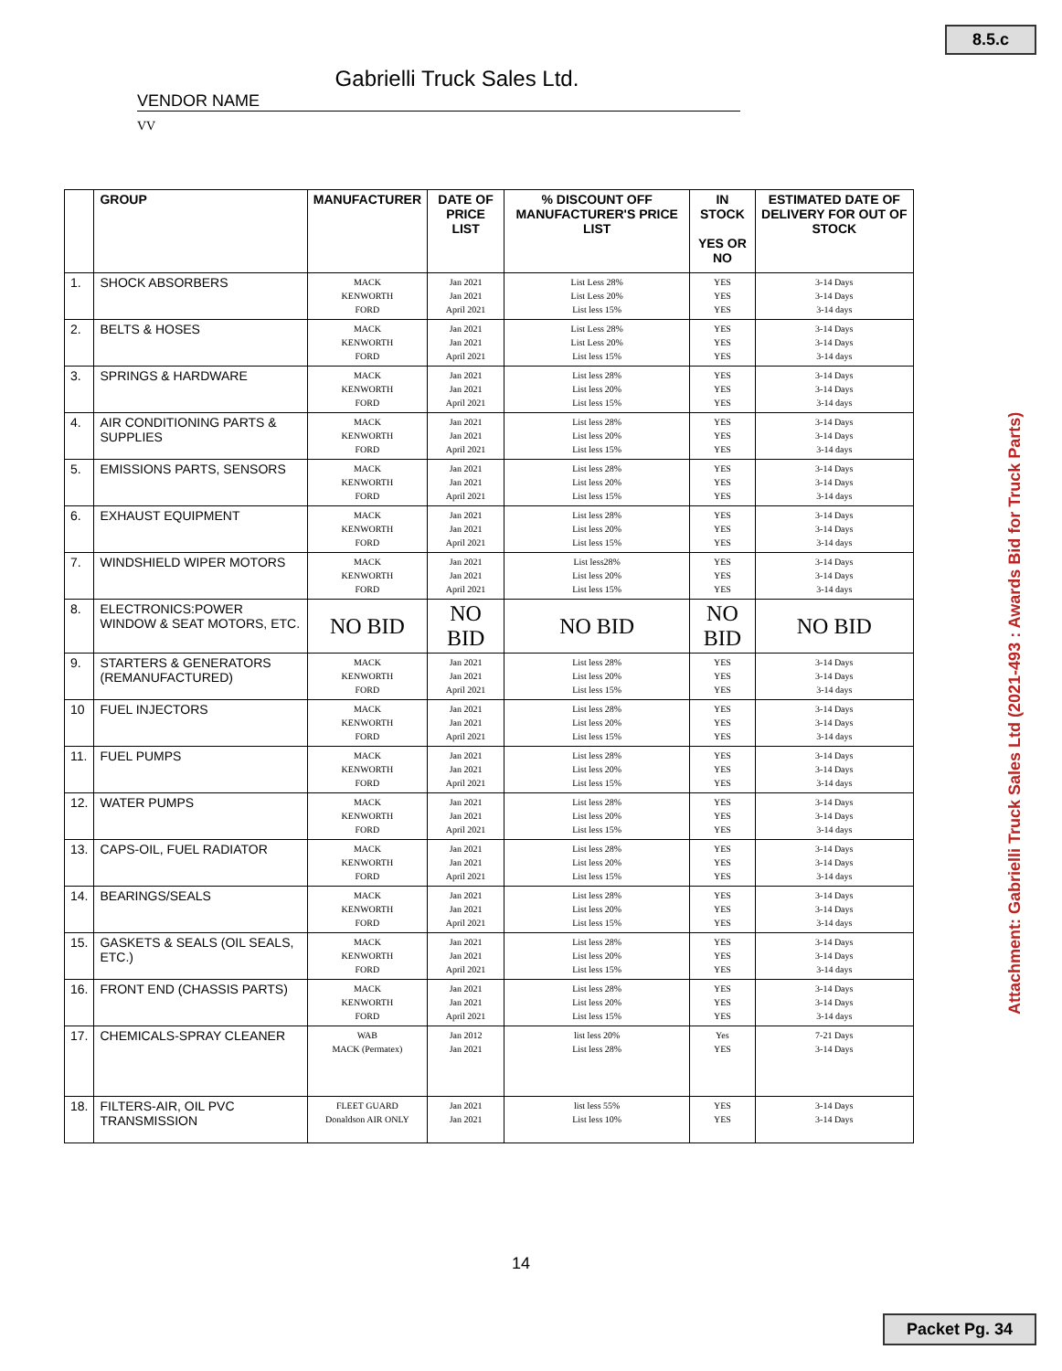8.5.c
Gabrielli Truck Sales Ltd.
VENDOR NAME
VV
| | GROUP | MANUFACTURER | DATE OF PRICE LIST | % DISCOUNT OFF MANUFACTURER'S PRICE LIST | IN STOCK YES OR NO | ESTIMATED DATE OF DELIVERY FOR OUT OF STOCK |
| --- | --- | --- | --- | --- | --- | --- |
| 1. | SHOCK ABSORBERS | MACK KENWORTH FORD | Jan 2021 Jan 2021 April 2021 | List Less 28% List Less 20% List less 15% | YES YES YES | 3-14 Days 3-14 Days 3-14 days |
| 2. | BELTS & HOSES | MACK KENWORTH FORD | Jan 2021 Jan 2021 April 2021 | List Less 28% List Less 20% List less 15% | YES YES YES | 3-14 Days 3-14 Days 3-14 days |
| 3. | SPRINGS & HARDWARE | MACK KENWORTH FORD | Jan 2021 Jan 2021 April 2021 | List less 28% List less 20% List less 15% | YES YES YES | 3-14 Days 3-14 Days 3-14 days |
| 4. | AIR CONDITIONING PARTS & SUPPLIES | MACK KENWORTH FORD | Jan 2021 Jan 2021 April 2021 | List less 28% List less 20% List less 15% | YES YES YES | 3-14 Days 3-14 Days 3-14 days |
| 5. | EMISSIONS PARTS, SENSORS | MACK KENWORTH FORD | Jan 2021 Jan 2021 April 2021 | List less 28% List less 20% List less 15% | YES YES YES | 3-14 Days 3-14 Days 3-14 days |
| 6. | EXHAUST EQUIPMENT | MACK KENWORTH FORD | Jan 2021 Jan 2021 April 2021 | List less 28% List less 20% List less 15% | YES YES YES | 3-14 Days 3-14 Days 3-14 days |
| 7. | WINDSHIELD WIPER MOTORS | MACK KENWORTH FORD | Jan 2021 Jan 2021 April 2021 | List less28% List less 20% List less 15% | YES YES YES | 3-14 Days 3-14 Days 3-14 days |
| 8. | ELECTRONICS:POWER WINDOW & SEAT MOTORS, ETC. | NO BID | NO BID | NO BID | NO BID | NO BID |
| 9. | STARTERS & GENERATORS (REMANUFACTURED) | MACK KENWORTH FORD | Jan 2021 Jan 2021 April 2021 | List less 28% List less 20% List less 15% | YES YES YES | 3-14 Days 3-14 Days 3-14 days |
| 10 | FUEL INJECTORS | MACK KENWORTH FORD | Jan 2021 Jan 2021 April 2021 | List less 28% List less 20% List less 15% | YES YES YES | 3-14 Days 3-14 Days 3-14 days |
| 11. | FUEL PUMPS | MACK KENWORTH FORD | Jan 2021 Jan 2021 April 2021 | List less 28% List less 20% List less 15% | YES YES YES | 3-14 Days 3-14 Days 3-14 days |
| 12. | WATER PUMPS | MACK KENWORTH FORD | Jan 2021 Jan 2021 April 2021 | List less 28% List less 20% List less 15% | YES YES YES | 3-14 Days 3-14 Days 3-14 days |
| 13. | CAPS-OIL, FUEL RADIATOR | MACK KENWORTH FORD | Jan 2021 Jan 2021 April 2021 | List less 28% List less 20% List less 15% | YES YES YES | 3-14 Days 3-14 Days 3-14 days |
| 14. | BEARINGS/SEALS | MACK KENWORTH FORD | Jan 2021 Jan 2021 April 2021 | List less 28% List less 20% List less 15% | YES YES YES | 3-14 Days 3-14 Days 3-14 days |
| 15. | GASKETS & SEALS (OIL SEALS, ETC.) | MACK KENWORTH FORD | Jan 2021 Jan 2021 April 2021 | List less 28% List less 20% List less 15% | YES YES YES | 3-14 Days 3-14 Days 3-14 days |
| 16. | FRONT END (CHASSIS PARTS) | MACK KENWORTH FORD | Jan 2021 Jan 2021 April 2021 | List less 28% List less 20% List less 15% | YES YES YES | 3-14 Days 3-14 Days 3-14 days |
| 17. | CHEMICALS-SPRAY CLEANER | WAB MACK (Permatex) | Jan 2012 Jan 2021 | list less 20% List less 28% | Yes YES | 7-21 Days 3-14 Days |
| 18. | FILTERS-AIR, OIL PVC TRANSMISSION | FLEET GUARD Donaldson AIR ONLY | Jan 2021 Jan 2021 | list less 55% List less 10% | YES YES | 3-14 Days 3-14 Days |
14
Attachment: Gabrielli Truck Sales Ltd (2021-493 : Awards Bid for Truck Parts)
Packet Pg. 34